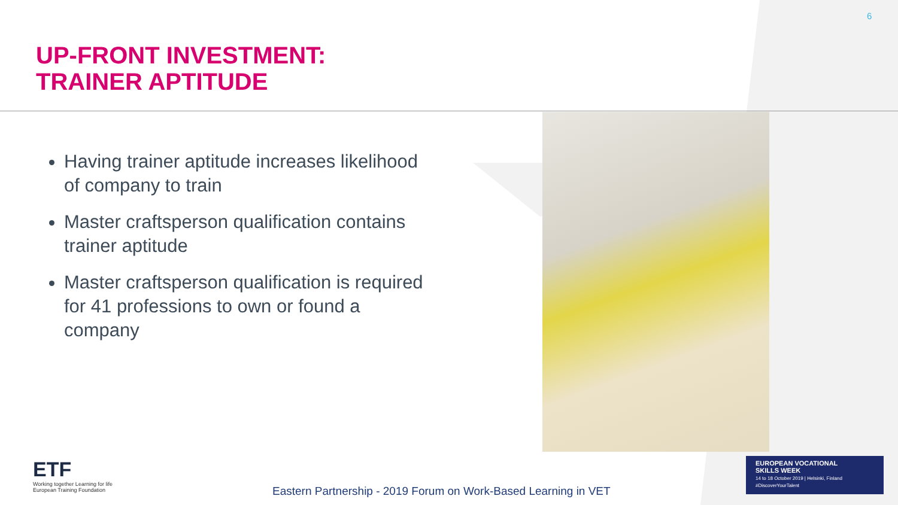6
UP-FRONT INVESTMENT:
TRAINER APTITUDE
Having trainer aptitude increases likelihood of company to train
Master craftsperson qualification contains trainer aptitude
Master craftsperson qualification is required for 41 professions to own or found a company
ETF
Working together Learning for life
European Training Foundation
Eastern Partnership - 2019 Forum on Work-Based Learning in VET
EUROPEAN VOCATIONAL
SKILLS WEEK
14 to 18 October 2019 | Helsinki, Finland
#DiscoverYourTalent